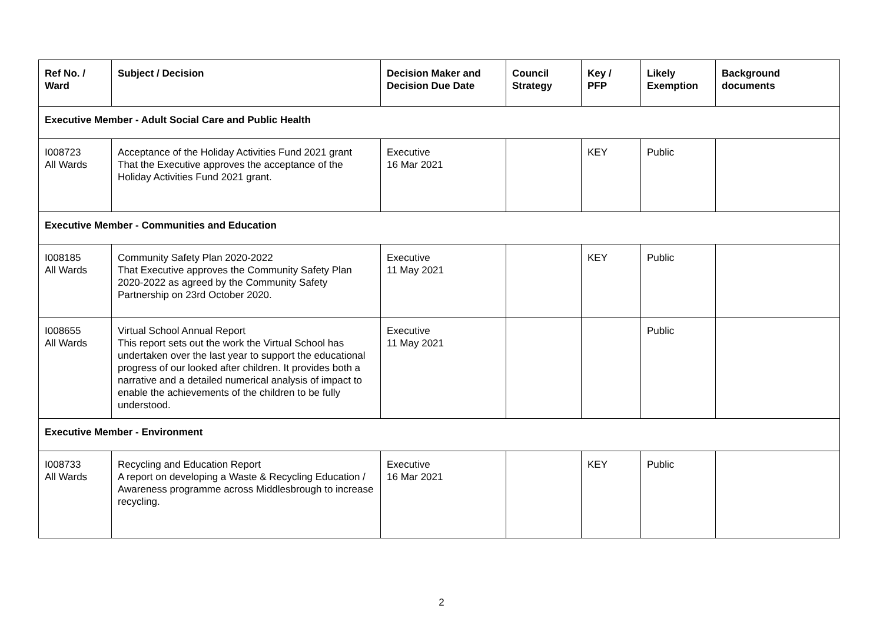| Ref No. / Ward | Subject / Decision | Decision Maker and Decision Due Date | Council Strategy | Key / PFP | Likely Exemption | Background documents |
| --- | --- | --- | --- | --- | --- | --- |
| Executive Member - Adult Social Care and Public Health | | | | | | |
| I008723 All Wards | Acceptance of the Holiday Activities Fund 2021 grant That the Executive approves the acceptance of the Holiday Activities Fund 2021 grant. | Executive 16 Mar 2021 | | KEY | Public | |
| Executive Member - Communities and Education | | | | | | |
| I008185 All Wards | Community Safety Plan 2020-2022 That Executive approves the Community Safety Plan 2020-2022 as agreed by the Community Safety Partnership on 23rd October 2020. | Executive 11 May 2021 | | KEY | Public | |
| I008655 All Wards | Virtual School Annual Report This report sets out the work the Virtual School has undertaken over the last year to support the educational progress of our looked after children. It provides both a narrative and a detailed numerical analysis of impact to enable the achievements of the children to be fully understood. | Executive 11 May 2021 | | | Public | |
| Executive Member - Environment | | | | | | |
| I008733 All Wards | Recycling and Education Report A report on developing a Waste & Recycling Education / Awareness programme across Middlesbrough to increase recycling. | Executive 16 Mar 2021 | | KEY | Public | |
2